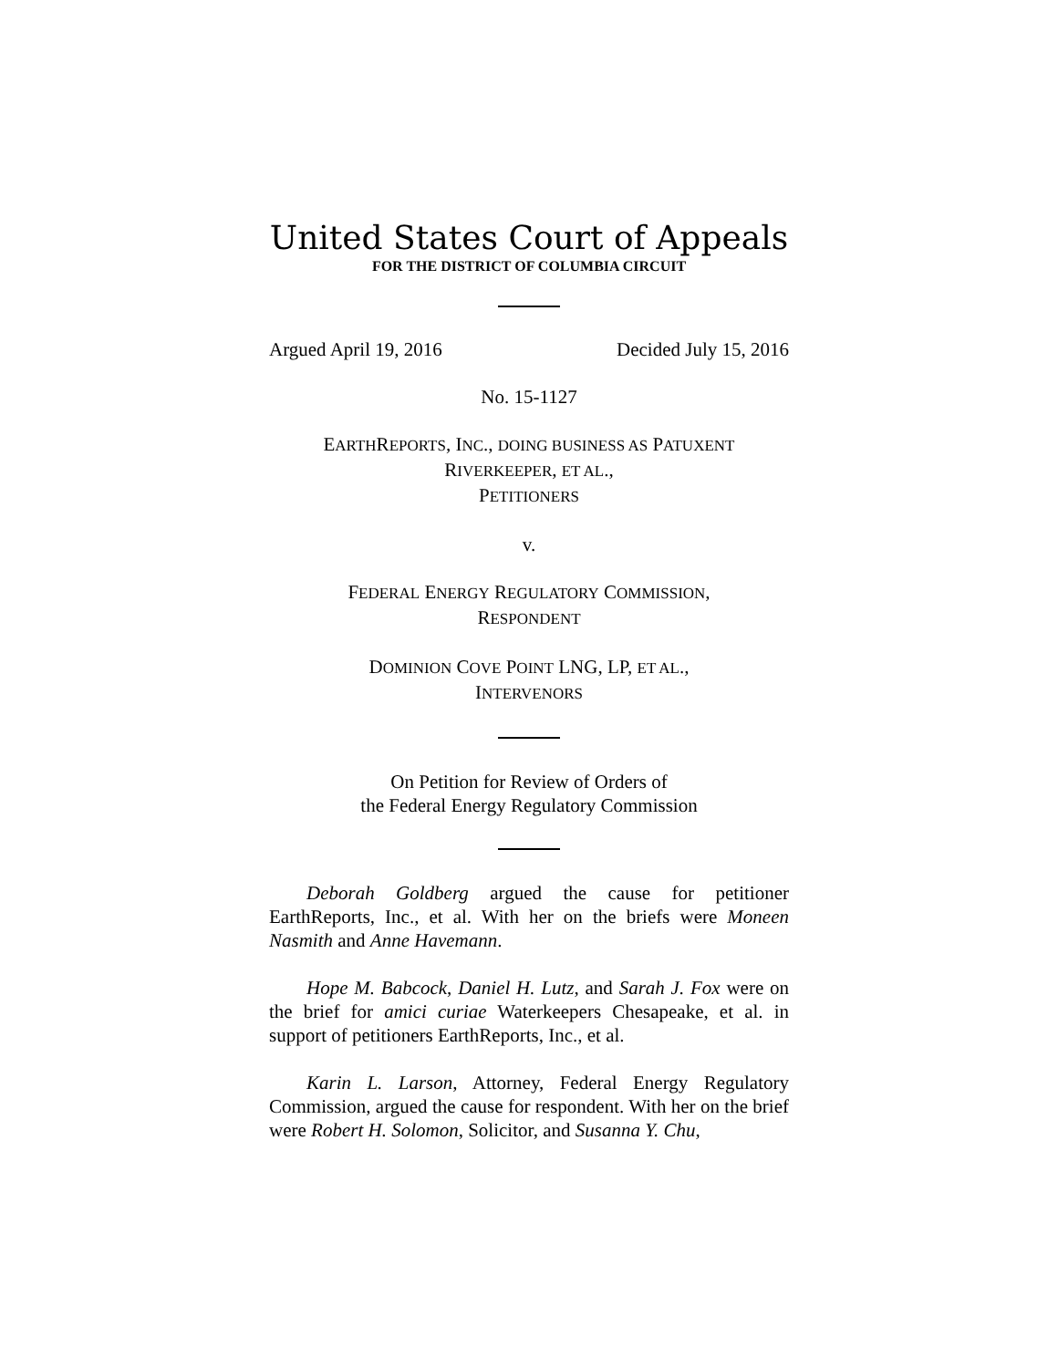United States Court of Appeals
FOR THE DISTRICT OF COLUMBIA CIRCUIT
Argued April 19, 2016 Decided July 15, 2016
No. 15-1127
EARTHREPORTS, INC., DOING BUSINESS AS PATUXENT
RIVERKEEPER, ET AL.,
PETITIONERS
v.
FEDERAL ENERGY REGULATORY COMMISSION,
RESPONDENT
DOMINION COVE POINT LNG, LP, ET AL.,
INTERVENORS
On Petition for Review of Orders of
the Federal Energy Regulatory Commission
Deborah Goldberg argued the cause for petitioner EarthReports, Inc., et al. With her on the briefs were Moneen Nasmith and Anne Havemann.
Hope M. Babcock, Daniel H. Lutz, and Sarah J. Fox were on the brief for amici curiae Waterkeepers Chesapeake, et al. in support of petitioners EarthReports, Inc., et al.
Karin L. Larson, Attorney, Federal Energy Regulatory Commission, argued the cause for respondent. With her on the brief were Robert H. Solomon, Solicitor, and Susanna Y. Chu,